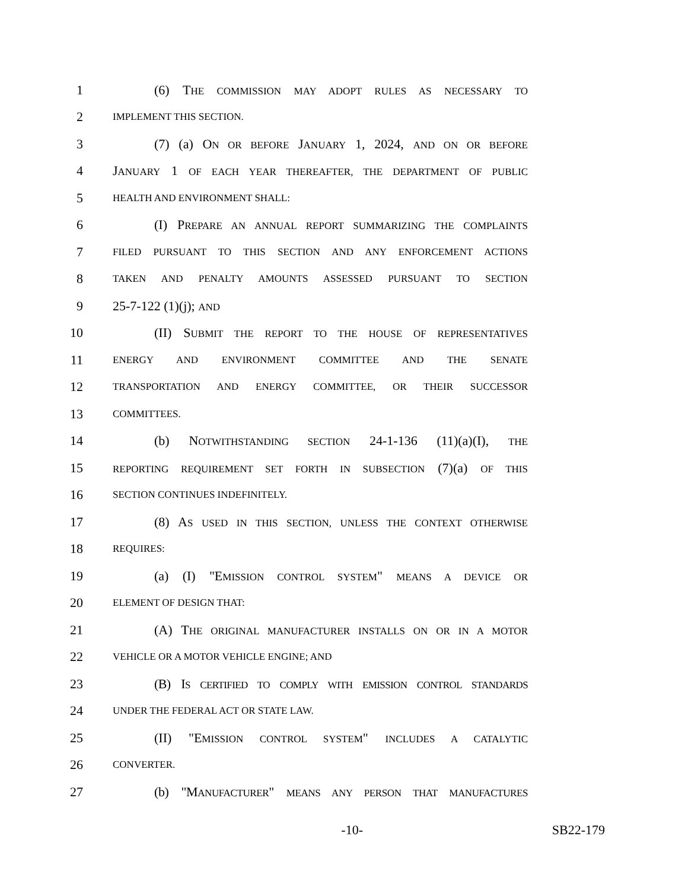1 (6) THE COMMISSION MAY ADOPT RULES AS NECESSARY TO
2 IMPLEMENT THIS SECTION.
3 (7) (a) ON OR BEFORE JANUARY 1, 2024, AND ON OR BEFORE
4 JANUARY 1 OF EACH YEAR THEREAFTER, THE DEPARTMENT OF PUBLIC
5 HEALTH AND ENVIRONMENT SHALL:
6 (I) PREPARE AN ANNUAL REPORT SUMMARIZING THE COMPLAINTS
7 FILED PURSUANT TO THIS SECTION AND ANY ENFORCEMENT ACTIONS
8 TAKEN AND PENALTY AMOUNTS ASSESSED PURSUANT TO SECTION
9 25-7-122 (1)(j); AND
10 (II) SUBMIT THE REPORT TO THE HOUSE OF REPRESENTATIVES
11 ENERGY AND ENVIRONMENT COMMITTEE AND THE SENATE
12 TRANSPORTATION AND ENERGY COMMITTEE, OR THEIR SUCCESSOR
13 COMMITTEES.
14 (b) NOTWITHSTANDING SECTION 24-1-136 (11)(a)(I), THE
15 REPORTING REQUIREMENT SET FORTH IN SUBSECTION (7)(a) OF THIS
16 SECTION CONTINUES INDEFINITELY.
17 (8) AS USED IN THIS SECTION, UNLESS THE CONTEXT OTHERWISE
18 REQUIRES:
19 (a) (I) "EMISSION CONTROL SYSTEM" MEANS A DEVICE OR
20 ELEMENT OF DESIGN THAT:
21 (A) THE ORIGINAL MANUFACTURER INSTALLS ON OR IN A MOTOR
22 VEHICLE OR A MOTOR VEHICLE ENGINE; AND
23 (B) IS CERTIFIED TO COMPLY WITH EMISSION CONTROL STANDARDS
24 UNDER THE FEDERAL ACT OR STATE LAW.
25 (II) "EMISSION CONTROL SYSTEM" INCLUDES A CATALYTIC
26 CONVERTER.
27 (b) "MANUFACTURER" MEANS ANY PERSON THAT MANUFACTURES
-10- SB22-179